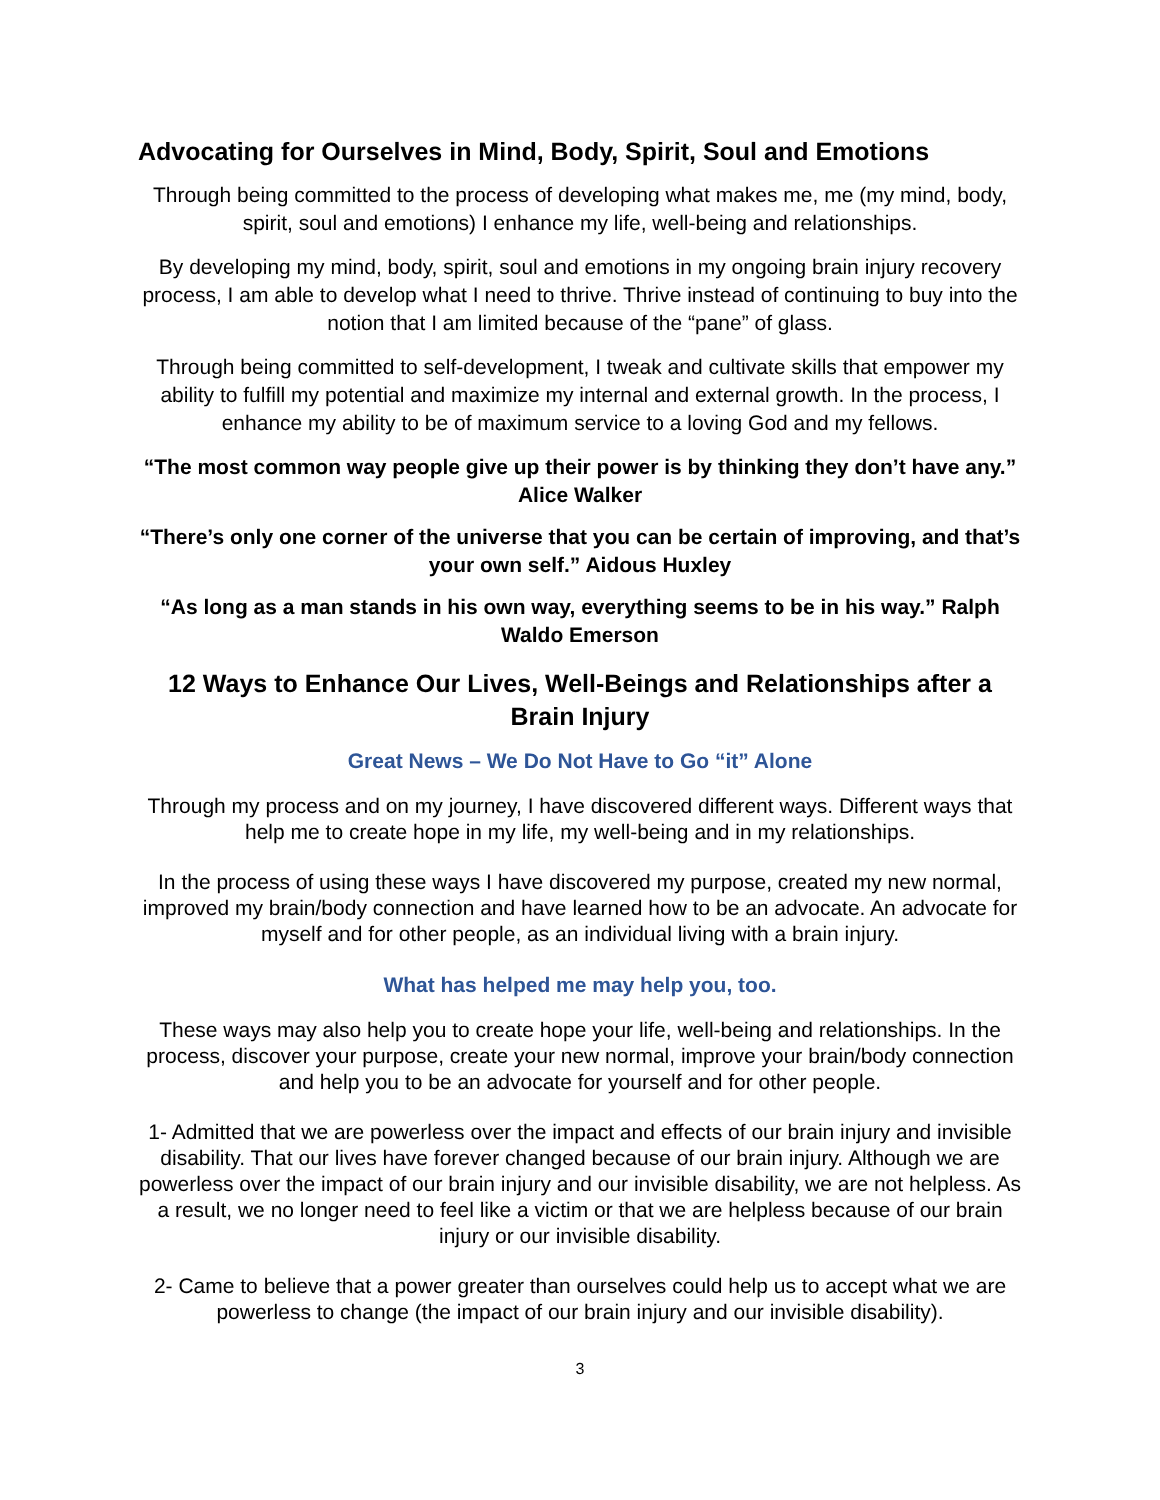Advocating for Ourselves in Mind, Body, Spirit, Soul and Emotions
Through being committed to the process of developing what makes me, me (my mind, body, spirit, soul and emotions) I enhance my life, well-being and relationships.
By developing my mind, body, spirit, soul and emotions in my ongoing brain injury recovery process, I am able to develop what I need to thrive. Thrive instead of continuing to buy into the notion that I am limited because of the “pane” of glass.
Through being committed to self-development, I tweak and cultivate skills that empower my ability to fulfill my potential and maximize my internal and external growth. In the process, I enhance my ability to be of maximum service to a loving God and my fellows.
“The most common way people give up their power is by thinking they don’t have any.” Alice Walker
“There’s only one corner of the universe that you can be certain of improving, and that’s your own self.” Aidous Huxley
“As long as a man stands in his own way, everything seems to be in his way.” Ralph Waldo Emerson
12 Ways to Enhance Our Lives, Well-Beings and Relationships after a Brain Injury
Great News – We Do Not Have to Go “it” Alone
Through my process and on my journey, I have discovered different ways. Different ways that help me to create hope in my life, my well-being and in my relationships.
In the process of using these ways I have discovered my purpose, created my new normal, improved my brain/body connection and have learned how to be an advocate. An advocate for myself and for other people, as an individual living with a brain injury.
What has helped me may help you, too.
These ways may also help you to create hope your life, well-being and relationships. In the process, discover your purpose, create your new normal, improve your brain/body connection and help you to be an advocate for yourself and for other people.
1- Admitted that we are powerless over the impact and effects of our brain injury and invisible disability. That our lives have forever changed because of our brain injury. Although we are powerless over the impact of our brain injury and our invisible disability, we are not helpless. As a result, we no longer need to feel like a victim or that we are helpless because of our brain injury or our invisible disability.
2- Came to believe that a power greater than ourselves could help us to accept what we are powerless to change (the impact of our brain injury and our invisible disability).
3